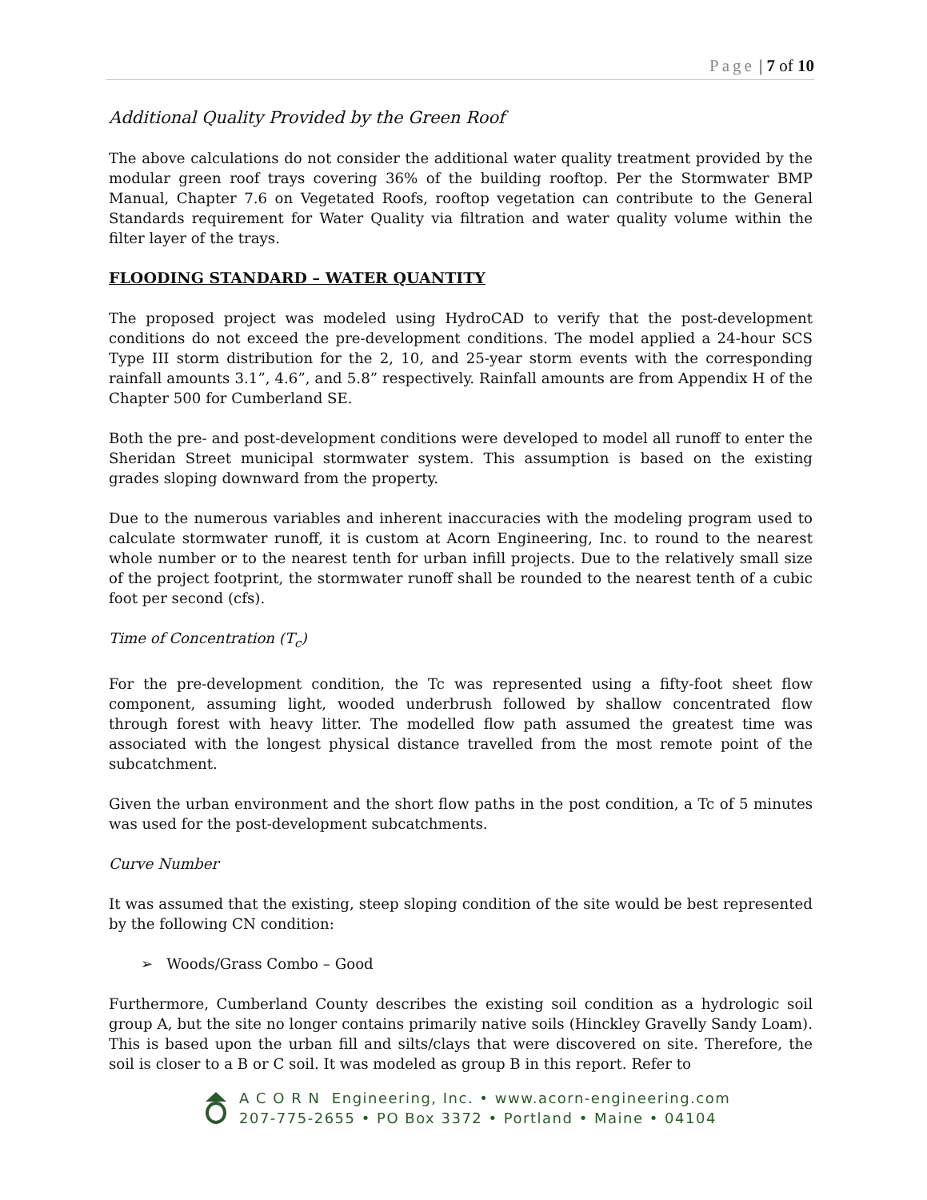Page | 7 of 10
Additional Quality Provided by the Green Roof
The above calculations do not consider the additional water quality treatment provided by the modular green roof trays covering 36% of the building rooftop. Per the Stormwater BMP Manual, Chapter 7.6 on Vegetated Roofs, rooftop vegetation can contribute to the General Standards requirement for Water Quality via filtration and water quality volume within the filter layer of the trays.
FLOODING STANDARD – WATER QUANTITY
The proposed project was modeled using HydroCAD to verify that the post-development conditions do not exceed the pre-development conditions. The model applied a 24-hour SCS Type III storm distribution for the 2, 10, and 25-year storm events with the corresponding rainfall amounts 3.1”, 4.6”, and 5.8” respectively. Rainfall amounts are from Appendix H of the Chapter 500 for Cumberland SE.
Both the pre- and post-development conditions were developed to model all runoff to enter the Sheridan Street municipal stormwater system. This assumption is based on the existing grades sloping downward from the property.
Due to the numerous variables and inherent inaccuracies with the modeling program used to calculate stormwater runoff, it is custom at Acorn Engineering, Inc. to round to the nearest whole number or to the nearest tenth for urban infill projects. Due to the relatively small size of the project footprint, the stormwater runoff shall be rounded to the nearest tenth of a cubic foot per second (cfs).
Time of Concentration (T<sub>c</sub>)
For the pre-development condition, the Tc was represented using a fifty-foot sheet flow component, assuming light, wooded underbrush followed by shallow concentrated flow through forest with heavy litter. The modelled flow path assumed the greatest time was associated with the longest physical distance travelled from the most remote point of the subcatchment.
Given the urban environment and the short flow paths in the post condition, a Tc of 5 minutes was used for the post-development subcatchments.
Curve Number
It was assumed that the existing, steep sloping condition of the site would be best represented by the following CN condition:
➢ Woods/Grass Combo – Good
Furthermore, Cumberland County describes the existing soil condition as a hydrologic soil group A, but the site no longer contains primarily native soils (Hinckley Gravelly Sandy Loam). This is based upon the urban fill and silts/clays that were discovered on site. Therefore, the soil is closer to a B or C soil. It was modeled as group B in this report. Refer to
A C O R N Engineering, Inc. • www.acorn-engineering.com
207-775-2655 • PO Box 3372 • Portland • Maine • 04104